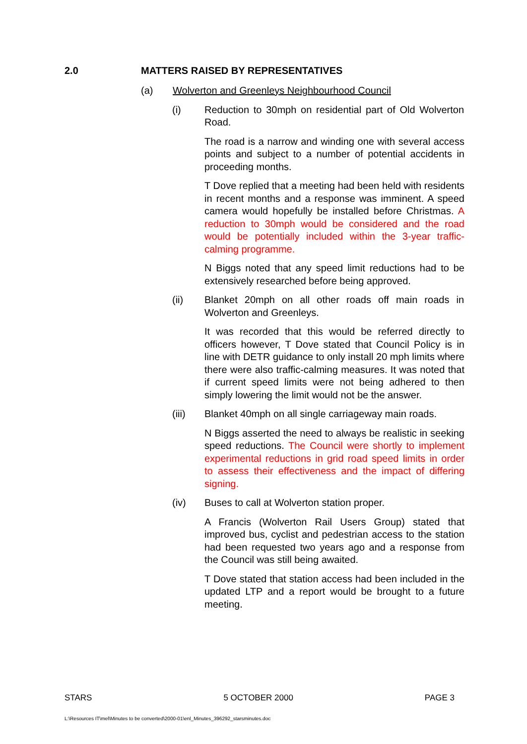2.0 MATTERS RAISED BY REPRESENTATIVES
(a) Wolverton and Greenleys Neighbourhood Council
(i) Reduction to 30mph on residential part of Old Wolverton Road.
The road is a narrow and winding one with several access points and subject to a number of potential accidents in proceeding months.
T Dove replied that a meeting had been held with residents in recent months and a response was imminent. A speed camera would hopefully be installed before Christmas. A reduction to 30mph would be considered and the road would be potentially included within the 3-year traffic-calming programme.
N Biggs noted that any speed limit reductions had to be extensively researched before being approved.
(ii) Blanket 20mph on all other roads off main roads in Wolverton and Greenleys.
It was recorded that this would be referred directly to officers however, T Dove stated that Council Policy is in line with DETR guidance to only install 20 mph limits where there were also traffic-calming measures. It was noted that if current speed limits were not being adhered to then simply lowering the limit would not be the answer.
(iii) Blanket 40mph on all single carriageway main roads.
N Biggs asserted the need to always be realistic in seeking speed reductions. The Council were shortly to implement experimental reductions in grid road speed limits in order to assess their effectiveness and the impact of differing signing.
(iv) Buses to call at Wolverton station proper.
A Francis (Wolverton Rail Users Group) stated that improved bus, cyclist and pedestrian access to the station had been requested two years ago and a response from the Council was still being awaited.
T Dove stated that station access had been included in the updated LTP and a report would be brought to a future meeting.
STARS 5 OCTOBER 2000 PAGE 3
L:\Resources IT\mel\Minutes to be converted\2000-01\enl_Minutes_396292_starsminutes.doc